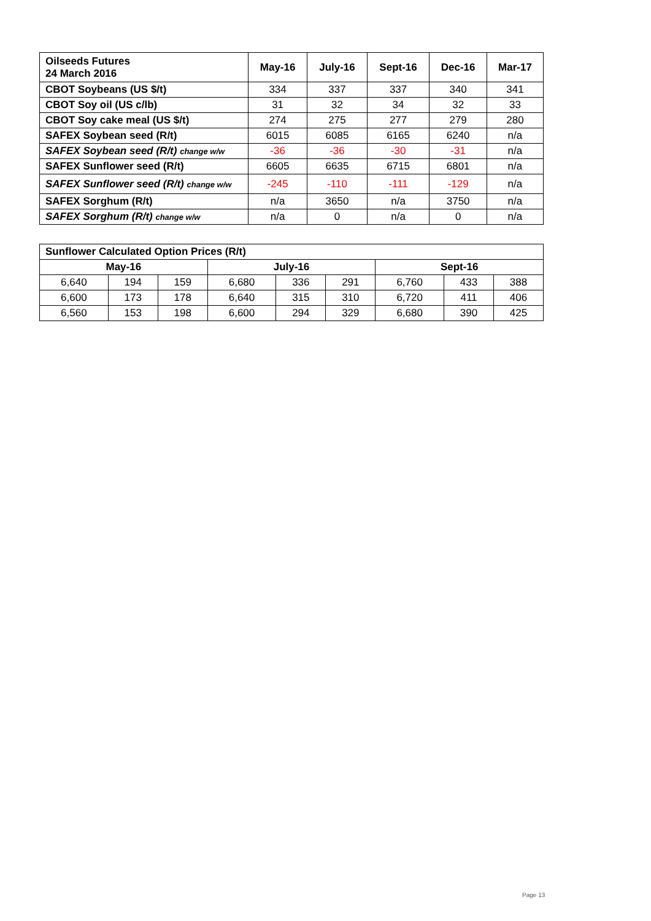| Oilseeds Futures 24 March 2016 | May-16 | July-16 | Sept-16 | Dec-16 | Mar-17 |
| --- | --- | --- | --- | --- | --- |
| CBOT Soybeans (US $/t) | 334 | 337 | 337 | 340 | 341 |
| CBOT Soy oil (US c/lb) | 31 | 32 | 34 | 32 | 33 |
| CBOT Soy cake meal (US $/t) | 274 | 275 | 277 | 279 | 280 |
| SAFEX Soybean seed (R/t) | 6015 | 6085 | 6165 | 6240 | n/a |
| SAFEX Soybean seed (R/t) change w/w | -36 | -36 | -30 | -31 | n/a |
| SAFEX Sunflower seed (R/t) | 6605 | 6635 | 6715 | 6801 | n/a |
| SAFEX Sunflower seed (R/t) change w/w | -245 | -110 | -111 | -129 | n/a |
| SAFEX Sorghum (R/t) | n/a | 3650 | n/a | 3750 | n/a |
| SAFEX Sorghum (R/t) change w/w | n/a | 0 | n/a | 0 | n/a |
| Sunflower Calculated Option Prices (R/t) | | | | | | | | |
| May-16 | | | July-16 | | | Sept-16 | | |
| 6,640 | 194 | 159 | 6,680 | 336 | 291 | 6,760 | 433 | 388 |
| 6,600 | 173 | 178 | 6,640 | 315 | 310 | 6,720 | 411 | 406 |
| 6,560 | 153 | 198 | 6,600 | 294 | 329 | 6,680 | 390 | 425 |
Page 13